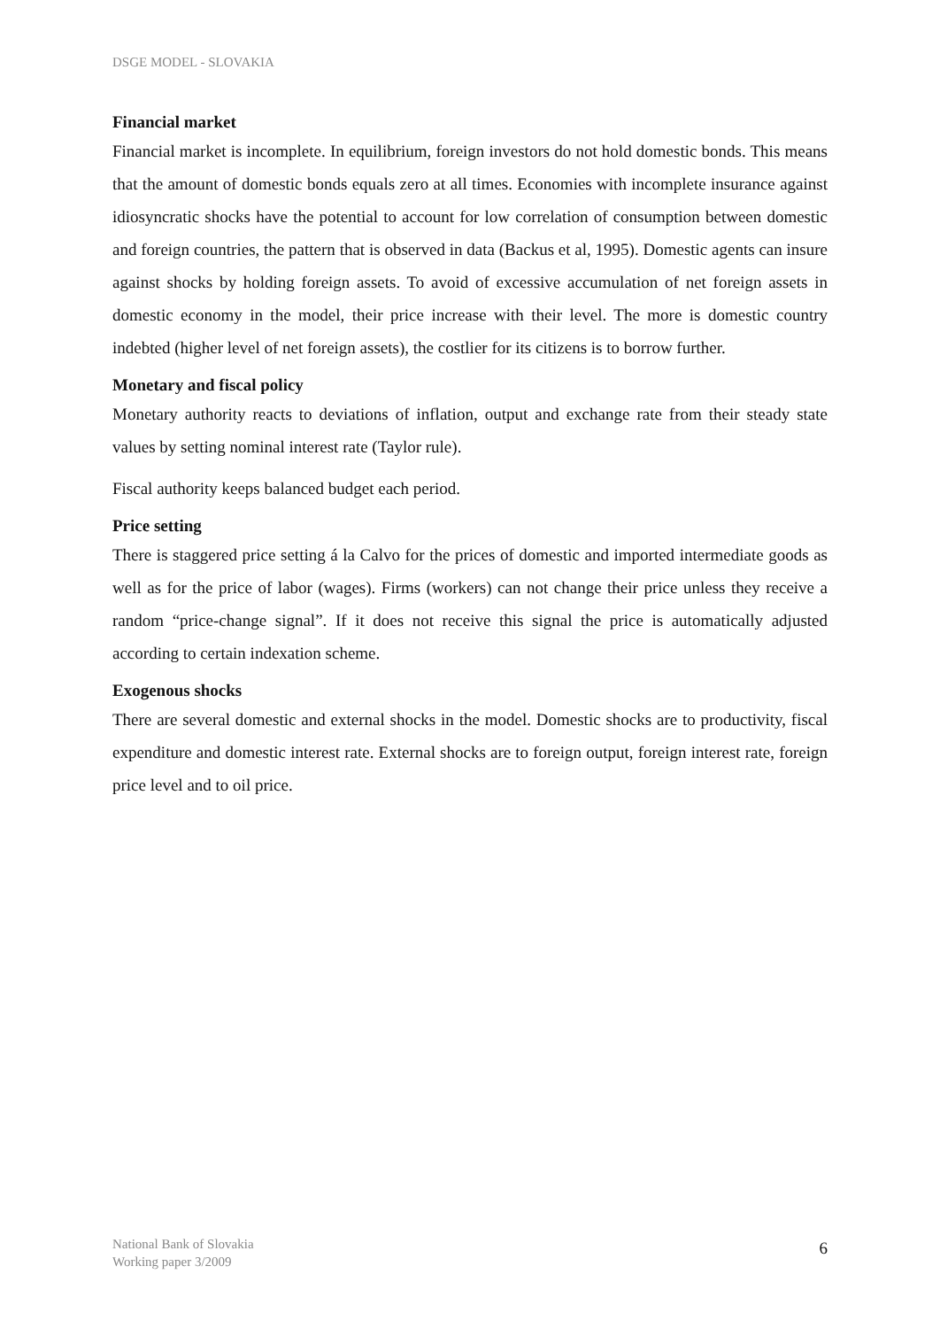DSGE MODEL - SLOVAKIA
Financial market
Financial market is incomplete. In equilibrium, foreign investors do not hold domestic bonds. This means that the amount of domestic bonds equals zero at all times. Economies with incomplete insurance against idiosyncratic shocks have the potential to account for low correlation of consumption between domestic and foreign countries, the pattern that is observed in data (Backus et al, 1995). Domestic agents can insure against shocks by holding foreign assets. To avoid of excessive accumulation of net foreign assets in domestic economy in the model, their price increase with their level. The more is domestic country indebted (higher level of net foreign assets), the costlier for its citizens is to borrow further.
Monetary and fiscal policy
Monetary authority reacts to deviations of inflation, output and exchange rate from their steady state values by setting nominal interest rate (Taylor rule).
Fiscal authority keeps balanced budget each period.
Price setting
There is staggered price setting á la Calvo for the prices of domestic and imported intermediate goods as well as for the price of labor (wages). Firms (workers) can not change their price unless they receive a random “price-change signal”. If it does not receive this signal the price is automatically adjusted according to certain indexation scheme.
Exogenous shocks
There are several domestic and external shocks in the model. Domestic shocks are to productivity, fiscal expenditure and domestic interest rate. External shocks are to foreign output, foreign interest rate, foreign price level and to oil price.
National Bank of Slovakia
Working paper 3/2009
6